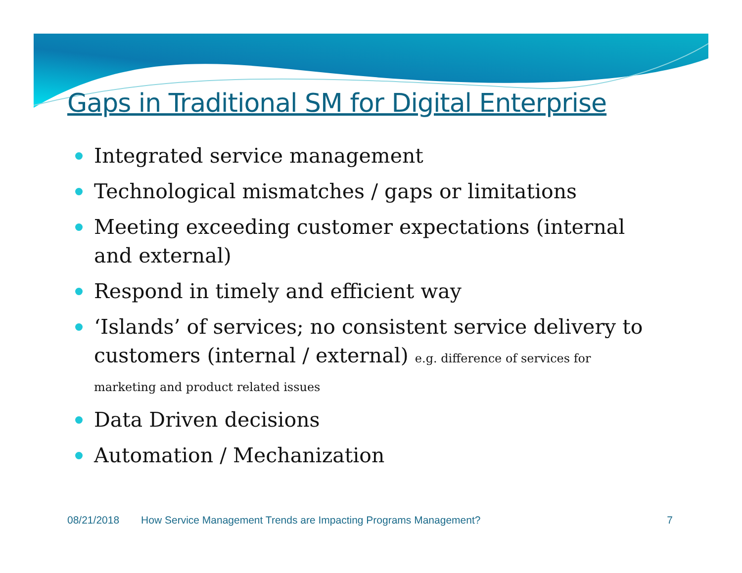Gaps in Traditional SM for Digital Enterprise
Integrated service management
Technological mismatches / gaps or limitations
Meeting exceeding customer expectations (internal and external)
Respond in timely and efficient way
‘Islands’ of services; no consistent service delivery to customers (internal / external) e.g. difference of services for marketing and product related issues
Data Driven decisions
Automation / Mechanization
08/21/2018 How Service Management Trends are Impacting Programs Management? 7